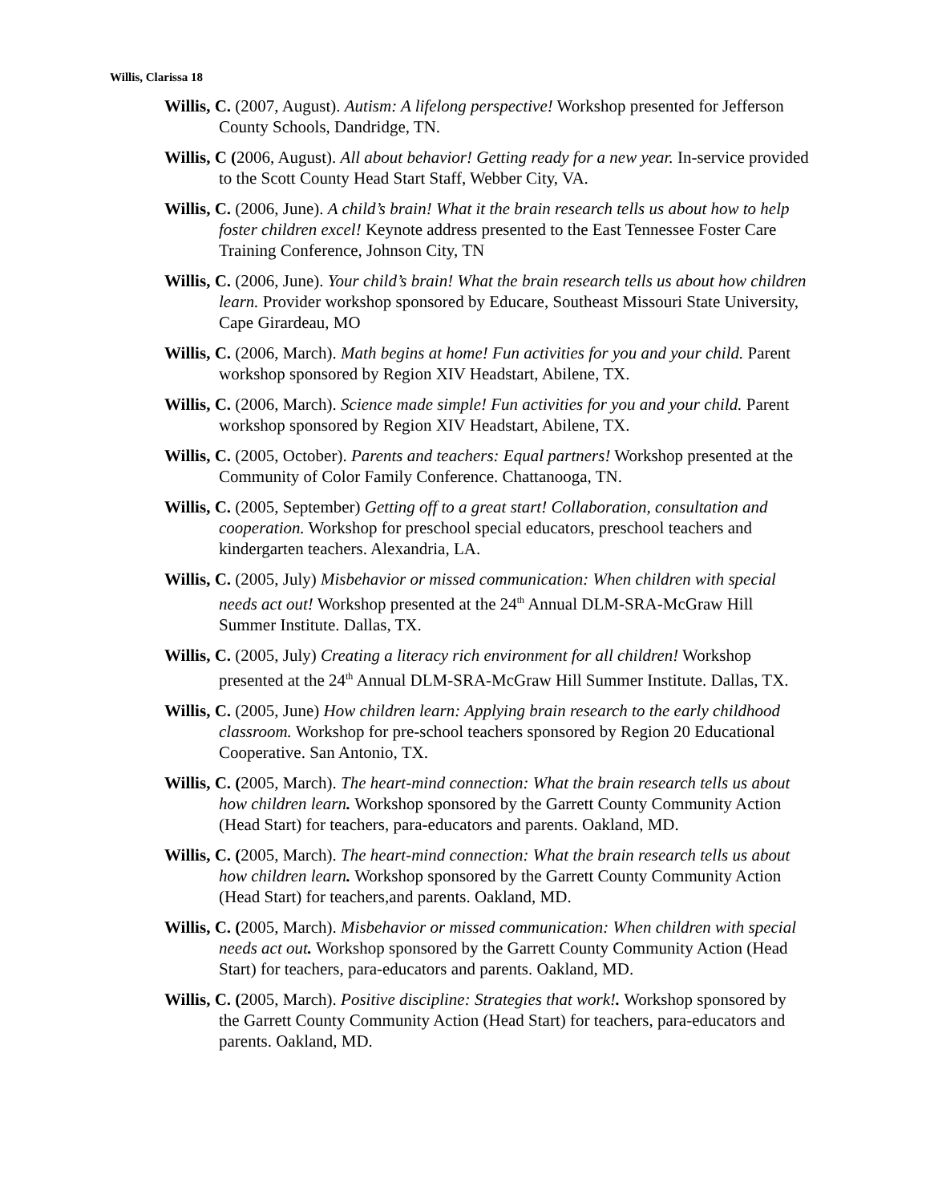Willis, Clarissa 18
Willis, C. (2007, August). Autism: A lifelong perspective! Workshop presented for Jefferson County Schools, Dandridge, TN.
Willis, C (2006, August). All about behavior! Getting ready for a new year. In-service provided to the Scott County Head Start Staff, Webber City, VA.
Willis, C. (2006, June). A child’s brain! What it the brain research tells us about how to help foster children excel! Keynote address presented to the East Tennessee Foster Care Training Conference, Johnson City, TN
Willis, C. (2006, June). Your child’s brain! What the brain research tells us about how children learn. Provider workshop sponsored by Educare, Southeast Missouri State University, Cape Girardeau, MO
Willis, C. (2006, March). Math begins at home! Fun activities for you and your child. Parent workshop sponsored by Region XIV Headstart, Abilene, TX.
Willis, C. (2006, March). Science made simple! Fun activities for you and your child. Parent workshop sponsored by Region XIV Headstart, Abilene, TX.
Willis, C. (2005, October). Parents and teachers: Equal partners! Workshop presented at the Community of Color Family Conference. Chattanooga, TN.
Willis, C. (2005, September) Getting off to a great start! Collaboration, consultation and cooperation. Workshop for preschool special educators, preschool teachers and kindergarten teachers. Alexandria, LA.
Willis, C. (2005, July) Misbehavior or missed communication: When children with special needs act out! Workshop presented at the 24<sup>th</sup> Annual DLM-SRA-McGraw Hill Summer Institute. Dallas, TX.
Willis, C. (2005, July) Creating a literacy rich environment for all children! Workshop presented at the 24<sup>th</sup> Annual DLM-SRA-McGraw Hill Summer Institute. Dallas, TX.
Willis, C. (2005, June) How children learn: Applying brain research to the early childhood classroom. Workshop for pre-school teachers sponsored by Region 20 Educational Cooperative. San Antonio, TX.
Willis, C. (2005, March). The heart-mind connection: What the brain research tells us about how children learn. Workshop sponsored by the Garrett County Community Action (Head Start) for teachers, para-educators and parents. Oakland, MD.
Willis, C. (2005, March). The heart-mind connection: What the brain research tells us about how children learn. Workshop sponsored by the Garrett County Community Action (Head Start) for teachers,and parents. Oakland, MD.
Willis, C. (2005, March). Misbehavior or missed communication: When children with special needs act out. Workshop sponsored by the Garrett County Community Action (Head Start) for teachers, para-educators and parents. Oakland, MD.
Willis, C. (2005, March). Positive discipline: Strategies that work!. Workshop sponsored by the Garrett County Community Action (Head Start) for teachers, para-educators and parents. Oakland, MD.